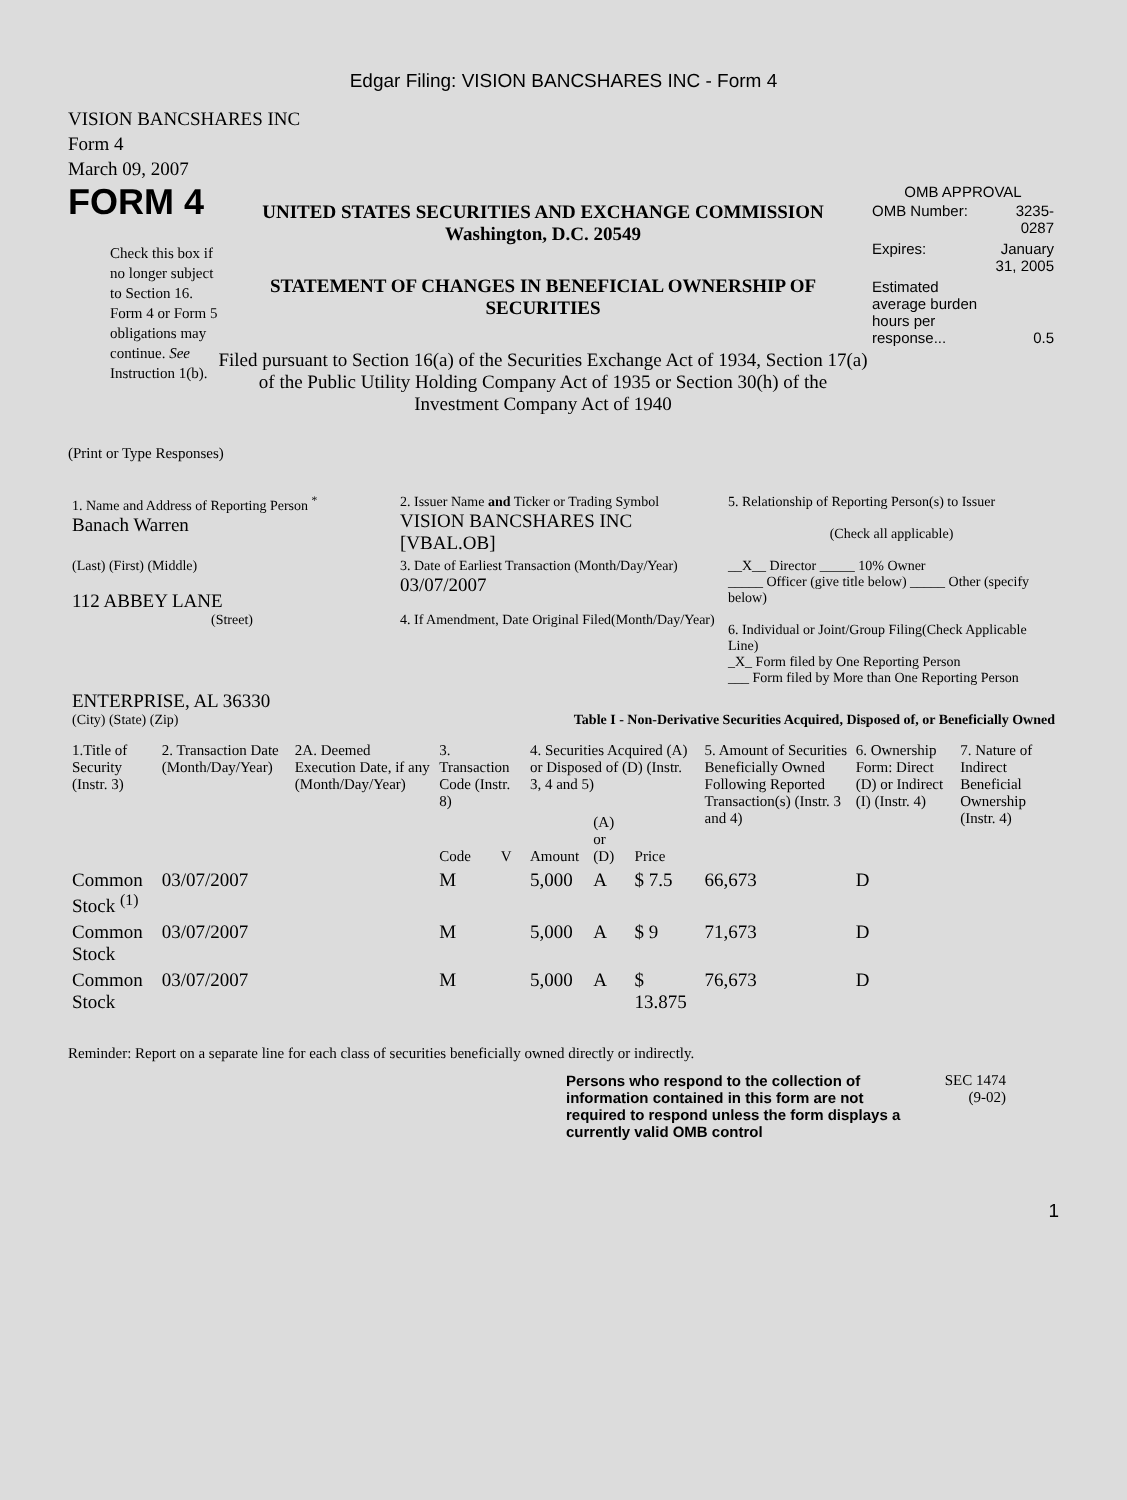Edgar Filing: VISION BANCSHARES INC - Form 4
VISION BANCSHARES INC
Form 4
March 09, 2007
FORM 4
Check this box if no longer subject to Section 16. Form 4 or Form 5 obligations may continue. See Instruction 1(b).
UNITED STATES SECURITIES AND EXCHANGE COMMISSION
Washington, D.C. 20549
STATEMENT OF CHANGES IN BENEFICIAL OWNERSHIP OF SECURITIES
Filed pursuant to Section 16(a) of the Securities Exchange Act of 1934, Section 17(a) of the Public Utility Holding Company Act of 1935 or Section 30(h) of the Investment Company Act of 1940
OMB APPROVAL
| OMB Number: | 3235-0287 |
| Expires: | January 31, 2005 |
| Estimated average burden hours per response... | 0.5 |
(Print or Type Responses)
| 1. Name and Address of Reporting Person <sup>*</sup> Banach Warren | 2. Issuer Name and Ticker or Trading Symbol VISION BANCSHARES INC [VBAL.OB] | 5. Relationship of Reporting Person(s) to Issuer (Check all applicable) |
| (Last) (First) (Middle) 112 ABBEY LANE (Street) | 3. Date of Earliest Transaction (Month/Day/Year) 03/07/2007 4. If Amendment, Date Original Filed(Month/Day/Year) | __X__ Director _____ 10% Owner _____ Officer (give title below) _____ Other (specify below) 6. Individual or Joint/Group Filing(Check Applicable Line) _X_ Form filed by One Reporting Person ___ Form filed by More than One Reporting Person |
| ENTERPRISE, AL 36330 (City) (State) (Zip) | Table I - Non-Derivative Securities Acquired, Disposed of, or Beneficially Owned | |
| 1.Title of Security (Instr. 3) | 2. Transaction Date (Month/Day/Year) | 2A. Deemed Execution Date, if any (Month/Day/Year) | 3. Transaction Code (Instr. 8) | | 4. Securities Acquired (A) or Disposed of (D) (Instr. 3, 4 and 5) | | | 5. Amount of Securities Beneficially Owned Following Reported Transaction(s) (Instr. 3 and 4) | 6. Ownership Form: Direct (D) or Indirect (I) (Instr. 4) | 7. Nature of Indirect Beneficial Ownership (Instr. 4) |
| --- | --- | --- | --- | --- | --- | --- | --- | --- | --- | --- |
| | | | Code | V | Amount | (A) or (D) | Price | | | |
| Common Stock <sup>(1)</sup> | 03/07/2007 | | M | | 5,000 | A | $ 7.5 | 66,673 | D | |
| Common Stock | 03/07/2007 | | M | | 5,000 | A | $ 9 | 71,673 | D | |
| Common Stock | 03/07/2007 | | M | | 5,000 | A | $ 13.875 | 76,673 | D | |
Reminder: Report on a separate line for each class of securities beneficially owned directly or indirectly.
Persons who respond to the collection of information contained in this form are not required to respond unless the form displays a currently valid OMB control
SEC 1474 (9-02)
1